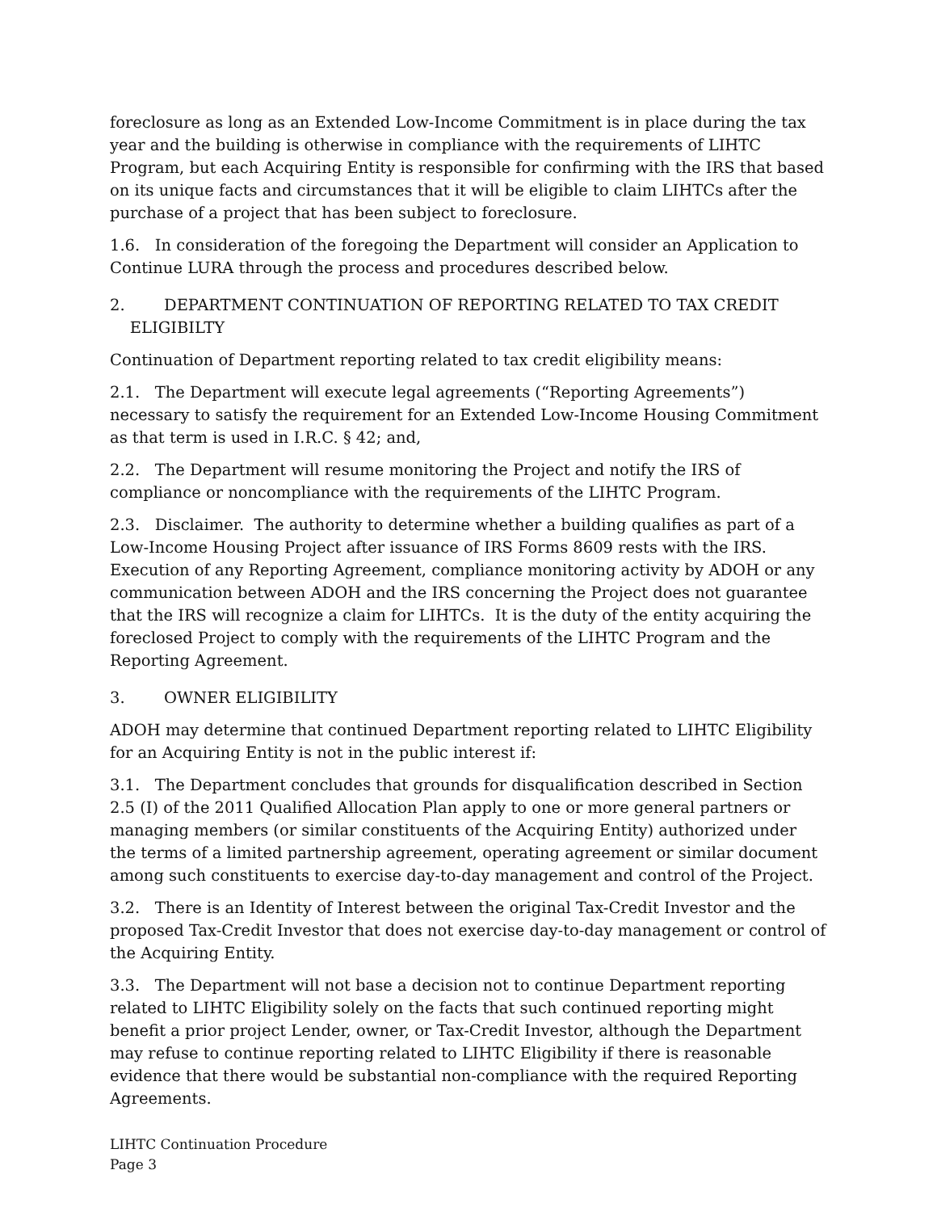foreclosure as long as an Extended Low-Income Commitment is in place during the tax year and the building is otherwise in compliance with the requirements of LIHTC Program, but each Acquiring Entity is responsible for confirming with the IRS that based on its unique facts and circumstances that it will be eligible to claim LIHTCs after the purchase of a project that has been subject to foreclosure.
1.6. In consideration of the foregoing the Department will consider an Application to Continue LURA through the process and procedures described below.
2. DEPARTMENT CONTINUATION OF REPORTING RELATED TO TAX CREDIT
ELIGIBILTY
Continuation of Department reporting related to tax credit eligibility means:
2.1. The Department will execute legal agreements (“Reporting Agreements”) necessary to satisfy the requirement for an Extended Low-Income Housing Commitment as that term is used in I.R.C. § 42; and,
2.2. The Department will resume monitoring the Project and notify the IRS of compliance or noncompliance with the requirements of the LIHTC Program.
2.3. Disclaimer. The authority to determine whether a building qualifies as part of a Low-Income Housing Project after issuance of IRS Forms 8609 rests with the IRS. Execution of any Reporting Agreement, compliance monitoring activity by ADOH or any communication between ADOH and the IRS concerning the Project does not guarantee that the IRS will recognize a claim for LIHTCs. It is the duty of the entity acquiring the foreclosed Project to comply with the requirements of the LIHTC Program and the Reporting Agreement.
3. OWNER ELIGIBILITY
ADOH may determine that continued Department reporting related to LIHTC Eligibility for an Acquiring Entity is not in the public interest if:
3.1. The Department concludes that grounds for disqualification described in Section 2.5 (I) of the 2011 Qualified Allocation Plan apply to one or more general partners or managing members (or similar constituents of the Acquiring Entity) authorized under the terms of a limited partnership agreement, operating agreement or similar document among such constituents to exercise day-to-day management and control of the Project.
3.2. There is an Identity of Interest between the original Tax-Credit Investor and the proposed Tax-Credit Investor that does not exercise day-to-day management or control of the Acquiring Entity.
3.3. The Department will not base a decision not to continue Department reporting related to LIHTC Eligibility solely on the facts that such continued reporting might benefit a prior project Lender, owner, or Tax-Credit Investor, although the Department may refuse to continue reporting related to LIHTC Eligibility if there is reasonable evidence that there would be substantial non-compliance with the required Reporting Agreements.
LIHTC Continuation Procedure
Page 3